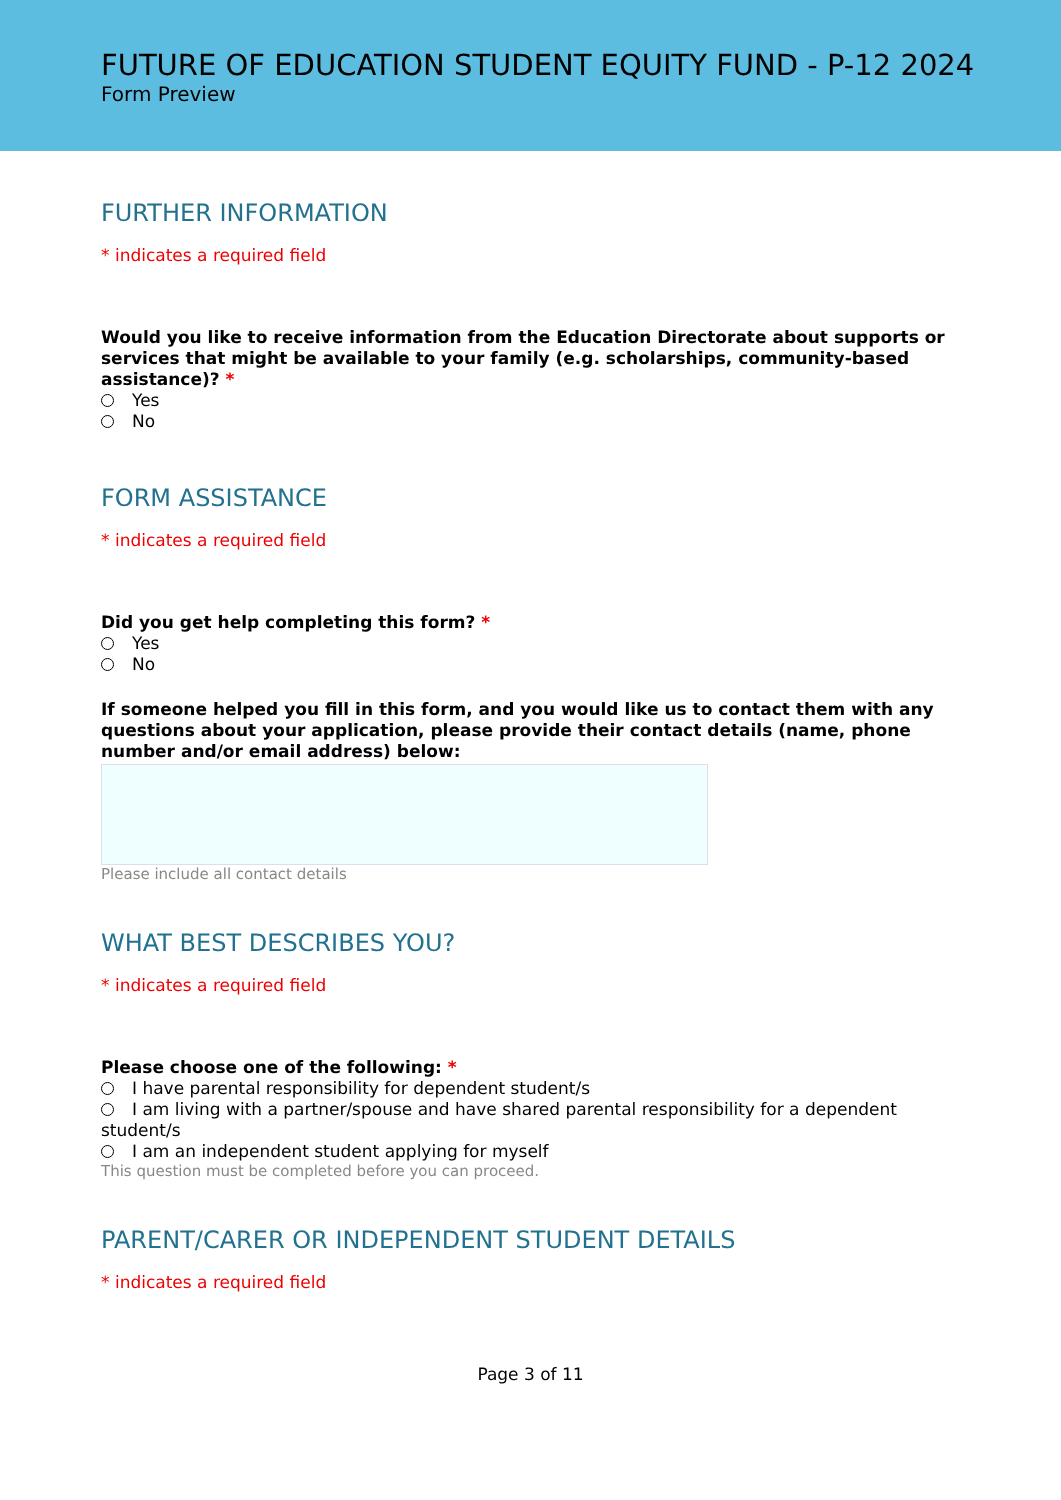FUTURE OF EDUCATION STUDENT EQUITY FUND - P-12 2024
Form Preview
FURTHER INFORMATION
* indicates a required field
Would you like to receive information from the Education Directorate about supports or services that might be available to your family (e.g. scholarships, community-based assistance)? *
Yes
No
FORM ASSISTANCE
* indicates a required field
Did you get help completing this form? *
Yes
No
If someone helped you fill in this form, and you would like us to contact them with any questions about your application, please provide their contact details (name, phone number and/or email address) below:
Please include all contact details
WHAT BEST DESCRIBES YOU?
* indicates a required field
Please choose one of the following: *
I have parental responsibility for dependent student/s
I am living with a partner/spouse and have shared parental responsibility for a dependent student/s
I am an independent student applying for myself
This question must be completed before you can proceed.
PARENT/CARER OR INDEPENDENT STUDENT DETAILS
* indicates a required field
Page 3 of 11